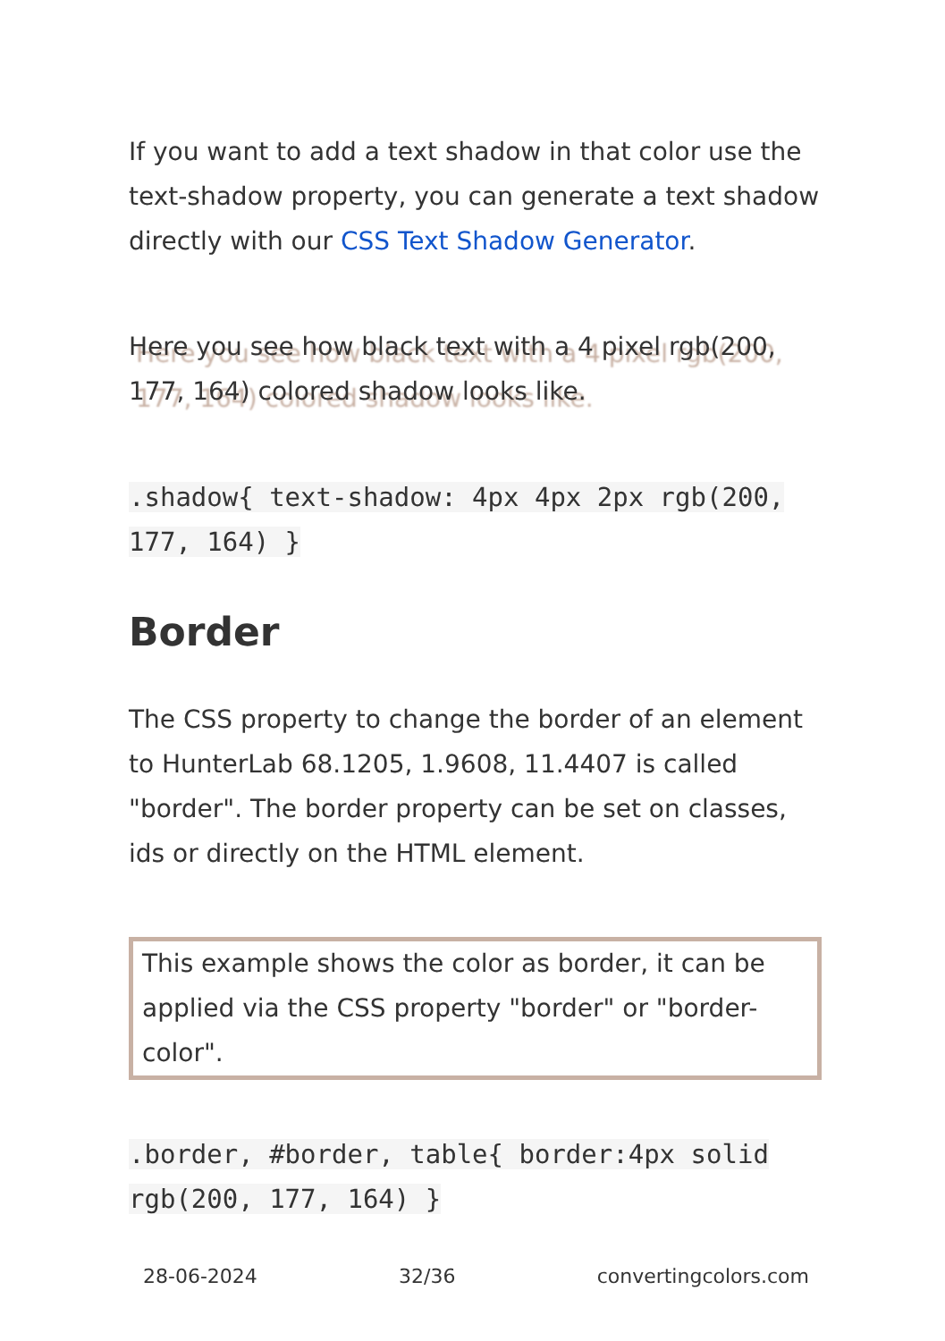If you want to add a text shadow in that color use the text-shadow property, you can generate a text shadow directly with our CSS Text Shadow Generator.
Here you see how black text with a 4 pixel rgb(200, 177, 164) colored shadow looks like.
.shadow{ text-shadow: 4px 4px 2px rgb(200, 177, 164) }
Border
The CSS property to change the border of an element to HunterLab 68.1205, 1.9608, 11.4407 is called "border". The border property can be set on classes, ids or directly on the HTML element.
This example shows the color as border, it can be applied via the CSS property "border" or "border-color".
.border, #border, table{ border:4px solid rgb(200, 177, 164) }
28-06-2024 32/36 convertingcolors.com